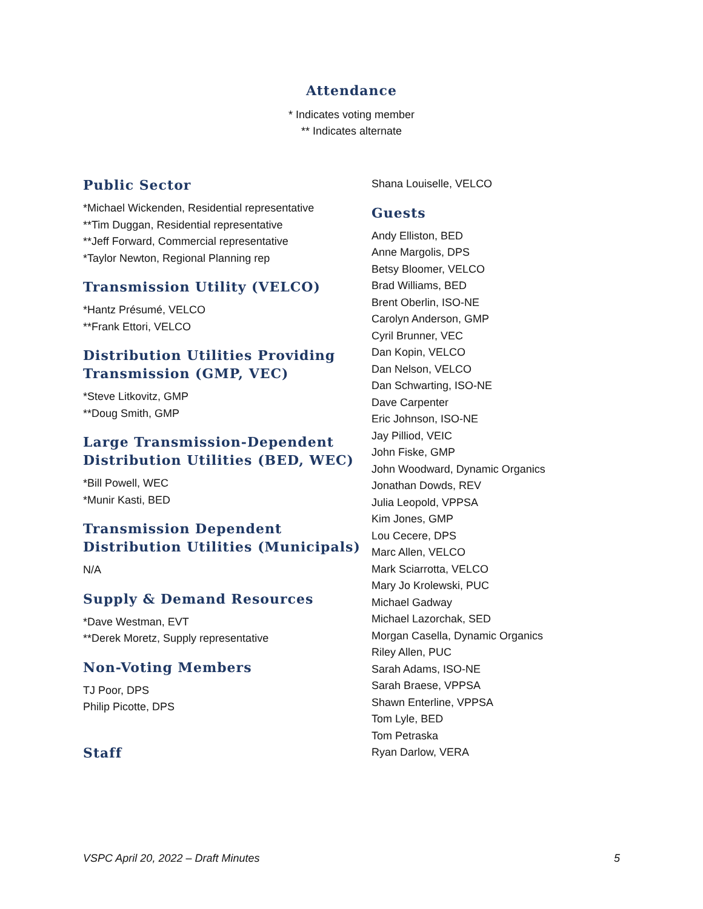Attendance
* Indicates voting member
** Indicates alternate
Public Sector
*Michael Wickenden, Residential representative
**Tim Duggan, Residential representative
**Jeff Forward, Commercial representative
*Taylor Newton, Regional Planning rep
Transmission Utility (VELCO)
*Hantz Présumé, VELCO
**Frank Ettori, VELCO
Distribution Utilities Providing Transmission (GMP, VEC)
*Steve Litkovitz, GMP
**Doug Smith, GMP
Large Transmission-Dependent Distribution Utilities (BED, WEC)
*Bill Powell, WEC
*Munir Kasti, BED
Transmission Dependent Distribution Utilities (Municipals)
N/A
Supply & Demand Resources
*Dave Westman, EVT
**Derek Moretz, Supply representative
Non-Voting Members
TJ Poor, DPS
Philip Picotte, DPS
Staff
Shana Louiselle, VELCO
Guests
Andy Elliston, BED
Anne Margolis, DPS
Betsy Bloomer, VELCO
Brad Williams, BED
Brent Oberlin, ISO-NE
Carolyn Anderson, GMP
Cyril Brunner, VEC
Dan Kopin, VELCO
Dan Nelson, VELCO
Dan Schwarting, ISO-NE
Dave Carpenter
Eric Johnson, ISO-NE
Jay Pilliod, VEIC
John Fiske, GMP
John Woodward, Dynamic Organics
Jonathan Dowds, REV
Julia Leopold, VPPSA
Kim Jones, GMP
Lou Cecere, DPS
Marc Allen, VELCO
Mark Sciarrotta, VELCO
Mary Jo Krolewski, PUC
Michael Gadway
Michael Lazorchak, SED
Morgan Casella, Dynamic Organics
Riley Allen, PUC
Sarah Adams, ISO-NE
Sarah Braese, VPPSA
Shawn Enterline, VPPSA
Tom Lyle, BED
Tom Petraska
Ryan Darlow, VERA
VSPC April 20, 2022 – Draft Minutes 5